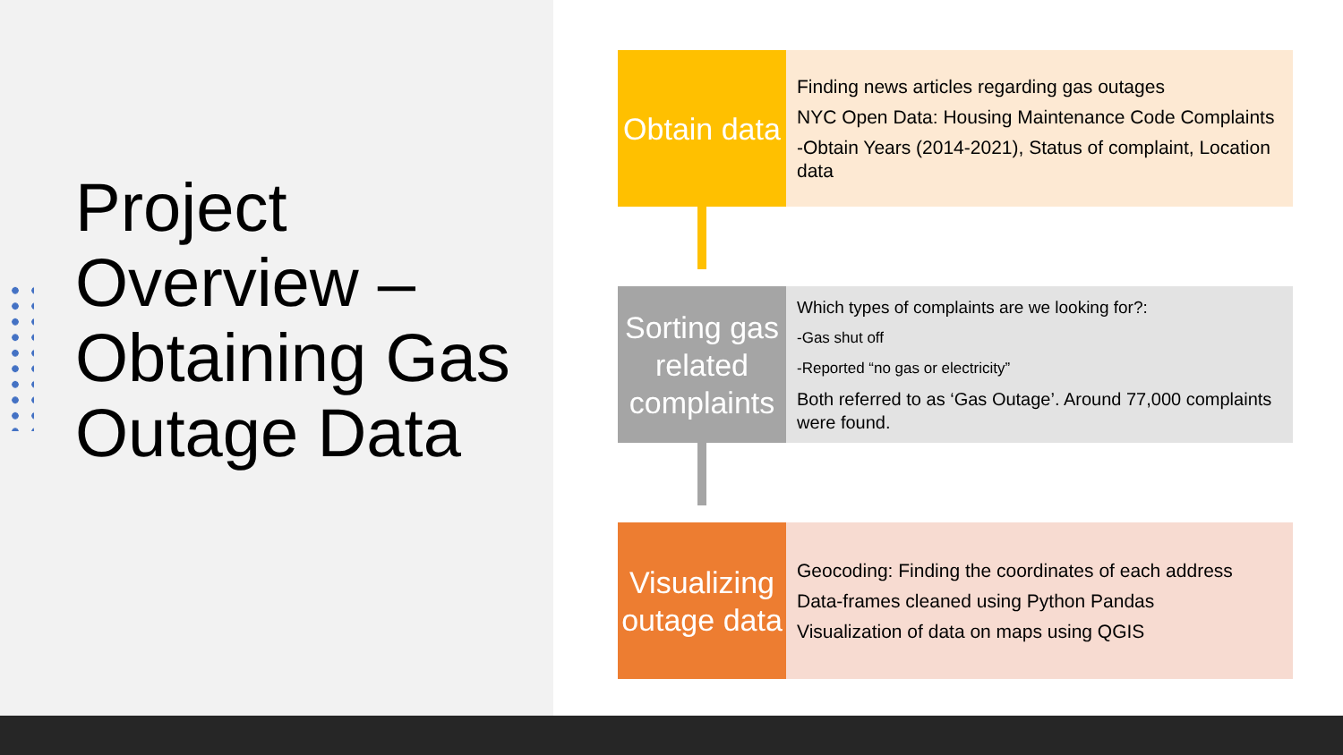Project Overview – Obtaining Gas Outage Data
Obtain data
Finding news articles regarding gas outages
NYC Open Data: Housing Maintenance Code Complaints
-Obtain Years (2014-2021), Status of complaint, Location data
Sorting gas related complaints
Which types of complaints are we looking for?:
-Gas shut off
-Reported “no gas or electricity”
Both referred to as ‘Gas Outage’. Around 77,000 complaints were found.
Visualizing outage data
Geocoding: Finding the coordinates of each address
Data-frames cleaned using Python Pandas
Visualization of data on maps using QGIS